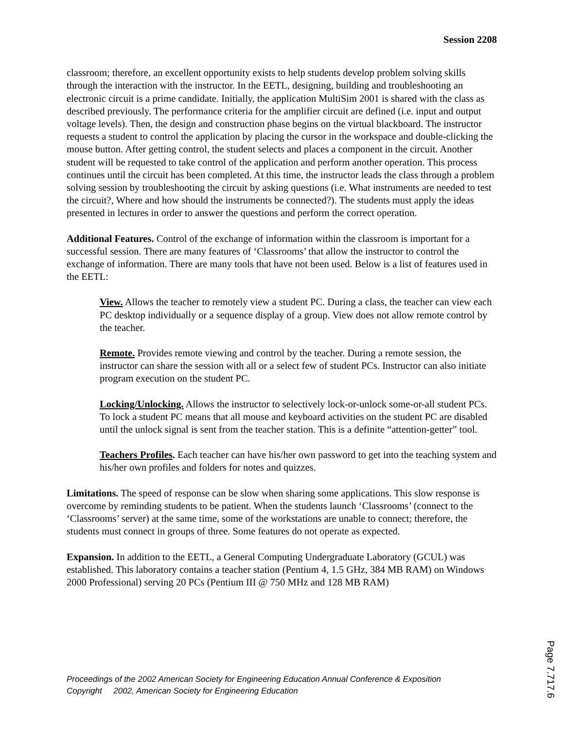Session 2208
classroom; therefore, an excellent opportunity exists to help students develop problem solving skills through the interaction with the instructor. In the EETL, designing, building and troubleshooting an electronic circuit is a prime candidate. Initially, the application MultiSim 2001 is shared with the class as described previously. The performance criteria for the amplifier circuit are defined (i.e. input and output voltage levels). Then, the design and construction phase begins on the virtual blackboard. The instructor requests a student to control the application by placing the cursor in the workspace and double-clicking the mouse button. After getting control, the student selects and places a component in the circuit. Another student will be requested to take control of the application and perform another operation. This process continues until the circuit has been completed. At this time, the instructor leads the class through a problem solving session by troubleshooting the circuit by asking questions (i.e. What instruments are needed to test the circuit?, Where and how should the instruments be connected?). The students must apply the ideas presented in lectures in order to answer the questions and perform the correct operation.
Additional Features. Control of the exchange of information within the classroom is important for a successful session. There are many features of ‘Classrooms’ that allow the instructor to control the exchange of information. There are many tools that have not been used. Below is a list of features used in the EETL:
View. Allows the teacher to remotely view a student PC. During a class, the teacher can view each PC desktop individually or a sequence display of a group. View does not allow remote control by the teacher.
Remote. Provides remote viewing and control by the teacher. During a remote session, the instructor can share the session with all or a select few of student PCs. Instructor can also initiate program execution on the student PC.
Locking/Unlocking. Allows the instructor to selectively lock-or-unlock some-or-all student PCs. To lock a student PC means that all mouse and keyboard activities on the student PC are disabled until the unlock signal is sent from the teacher station. This is a definite “attention-getter” tool.
Teachers Profiles. Each teacher can have his/her own password to get into the teaching system and his/her own profiles and folders for notes and quizzes.
Limitations. The speed of response can be slow when sharing some applications. This slow response is overcome by reminding students to be patient. When the students launch ‘Classrooms’ (connect to the ‘Classrooms’ server) at the same time, some of the workstations are unable to connect; therefore, the students must connect in groups of three. Some features do not operate as expected.
Expansion. In addition to the EETL, a General Computing Undergraduate Laboratory (GCUL) was established. This laboratory contains a teacher station (Pentium 4, 1.5 GHz, 384 MB RAM) on Windows 2000 Professional) serving 20 PCs (Pentium III @ 750 MHz and 128 MB RAM)
Proceedings of the 2002 American Society for Engineering Education Annual Conference & Exposition
Copyright 2002, American Society for Engineering Education
Page 7.717.6